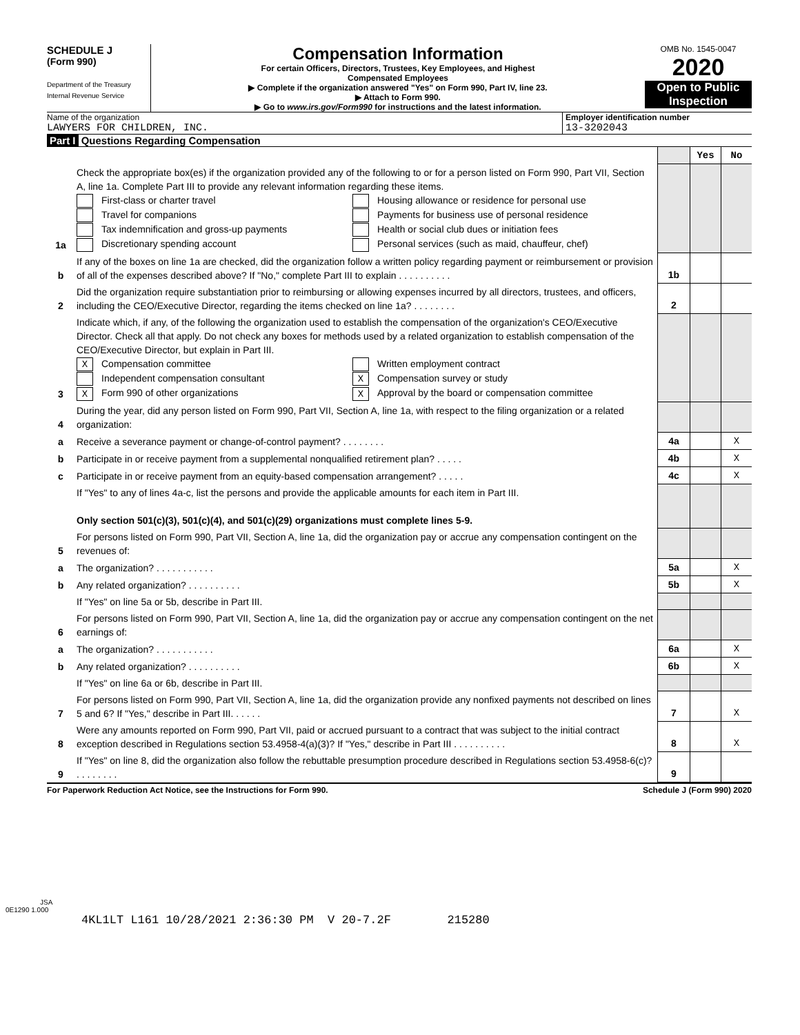SCHEDULE J
(Form 990)
Department of the Treasury
Internal Revenue Service
Compensation Information
For certain Officers, Directors, Trustees, Key Employees, and Highest
Compensated Employees
▶ Complete if the organization answered "Yes" on Form 990, Part IV, line 23.
▶ Attach to Form 990.
▶ Go to www.irs.gov/Form990 for instructions and the latest information.
OMB No. 1545-0047
2020
Open to Public
Inspection
Name of the organization
LAWYERS FOR CHILDREN, INC.
Employer identification number
13-3202043
Part I Questions Regarding Compensation
| | | | Yes | No |
| 1a | Check the appropriate box(es) if the organization provided any of the following to or for a person listed on Form 990, Part VII, Section A, line 1a. Complete Part III to provide any relevant information regarding these items. First-class or charter travel Travel for companions Tax indemnification and gross-up payments Discretionary spending account Housing allowance or residence for personal use Payments for business use of personal residence Health or social club dues or initiation fees Personal services (such as maid, chauffeur, chef) | | | |
| b | If any of the boxes on line 1a are checked, did the organization follow a written policy regarding payment or reimbursement or provision of all of the expenses described above? If "No," complete Part III to explain . . . . . . . . . . | 1b | | |
| 2 | Did the organization require substantiation prior to reimbursing or allowing expenses incurred by all directors, trustees, and officers, including the CEO/Executive Director, regarding the items checked on line 1a? . . . . . . . . | 2 | | |
| 3 | Indicate which, if any, of the following the organization used to establish the compensation of the organization's CEO/Executive Director. Check all that apply. Do not check any boxes for methods used by a related organization to establish compensation of the CEO/Executive Director, but explain in Part III. X Compensation committee Independent compensation consultant X Form 990 of other organizations Written employment contract X Compensation survey or study X Approval by the board or compensation committee | | | |
| 4 | During the year, did any person listed on Form 990, Part VII, Section A, line 1a, with respect to the filing organization or a related organization: | | | |
| a | Receive a severance payment or change-of-control payment? . . . . . . . . | 4a | | X |
| b | Participate in or receive payment from a supplemental nonqualified retirement plan? . . . . . | 4b | | X |
| c | Participate in or receive payment from an equity-based compensation arrangement? . . . . . | 4c | | X |
| | If "Yes" to any of lines 4a-c, list the persons and provide the applicable amounts for each item in Part III. Only section 501(c)(3), 501(c)(4), and 501(c)(29) organizations must complete lines 5-9. | | | |
| 5 | For persons listed on Form 990, Part VII, Section A, line 1a, did the organization pay or accrue any compensation contingent on the revenues of: | | | |
| a | The organization? . . . . . . . . . . . | 5a | | X |
| b | Any related organization? . . . . . . . . . . | 5b | | X |
| | If "Yes" on line 5a or 5b, describe in Part III. | | | |
| 6 | For persons listed on Form 990, Part VII, Section A, line 1a, did the organization pay or accrue any compensation contingent on the net earnings of: | | | |
| a | The organization? . . . . . . . . . . . | 6a | | X |
| b | Any related organization? . . . . . . . . . . | 6b | | X |
| | If "Yes" on line 6a or 6b, describe in Part III. | | | |
| 7 | For persons listed on Form 990, Part VII, Section A, line 1a, did the organization provide any nonfixed payments not described on lines 5 and 6? If "Yes," describe in Part III. . . . . . | 7 | | X |
| 8 | Were any amounts reported on Form 990, Part VII, paid or accrued pursuant to a contract that was subject to the initial contract exception described in Regulations section 53.4958-4(a)(3)? If "Yes," describe in Part III . . . . . . . . . . | 8 | | X |
| 9 | If "Yes" on line 8, did the organization also follow the rebuttable presumption procedure described in Regulations section 53.4958-6(c)? . . . . . . . . | 9 | | |
For Paperwork Reduction Act Notice, see the Instructions for Form 990. Schedule J (Form 990) 2020
JSA
0E1290 1.000
4KL1LT L161 10/28/2021 2:36:30 PM V 20-7.2F 215280